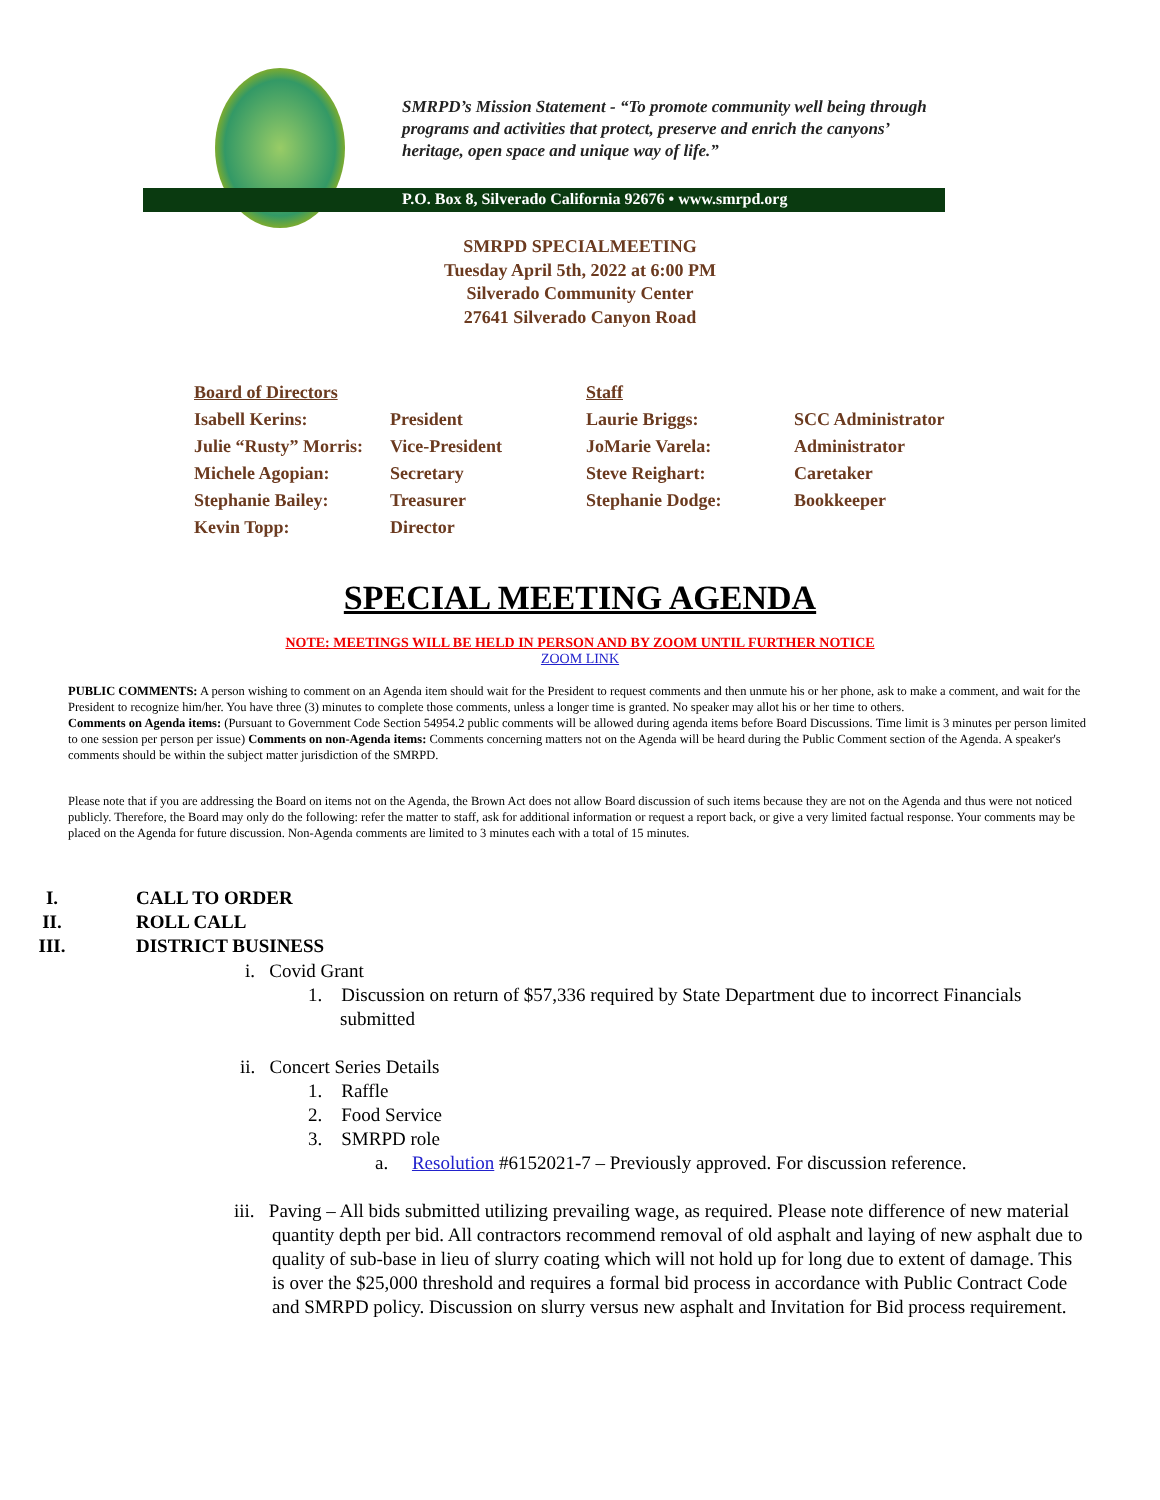SMRPD’s Mission Statement - “To promote community well being through programs and activities that protect, preserve and enrich the canyons’ heritage, open space and unique way of life.”
P.O. Box 8, Silverado California 92676 • www.smrpd.org
SMRPD SPECIALMEETING
Tuesday April 5th, 2022 at 6:00 PM
Silverado Community Center
27641 Silverado Canyon Road
| Board of Directors | | Staff | |
| Isabell Kerins: | President | Laurie Briggs: | SCC Administrator |
| Julie “Rusty” Morris: | Vice-President | JoMarie Varela: | Administrator |
| Michele Agopian: | Secretary | Steve Reighart: | Caretaker |
| Stephanie Bailey: | Treasurer | Stephanie Dodge: | Bookkeeper |
| Kevin Topp: | Director | | |
SPECIAL MEETING AGENDA
NOTE: MEETINGS WILL BE HELD IN PERSON AND BY ZOOM UNTIL FURTHER NOTICE
ZOOM LINK
PUBLIC COMMENTS: A person wishing to comment on an Agenda item should wait for the President to request comments and then unmute his or her phone, ask to make a comment, and wait for the President to recognize him/her. You have three (3) minutes to complete those comments, unless a longer time is granted. No speaker may allot his or her time to others.
Comments on Agenda items: (Pursuant to Government Code Section 54954.2 public comments will be allowed during agenda items before Board Discussions. Time limit is 3 minutes per person limited to one session per person per issue) Comments on non-Agenda items: Comments concerning matters not on the Agenda will be heard during the Public Comment section of the Agenda. A speaker's comments should be within the subject matter jurisdiction of the SMRPD.
Please note that if you are addressing the Board on items not on the Agenda, the Brown Act does not allow Board discussion of such items because they are not on the Agenda and thus were not noticed publicly. Therefore, the Board may only do the following: refer the matter to staff, ask for additional information or request a report back, or give a very limited factual response. Your comments may be placed on the Agenda for future discussion. Non-Agenda comments are limited to 3 minutes each with a total of 15 minutes.
I. CALL TO ORDER
II. ROLL CALL
III. DISTRICT BUSINESS
i. Covid Grant
1. Discussion on return of $57,336 required by State Department due to incorrect Financials submitted
ii. Concert Series Details
1. Raffle
2. Food Service
3. SMRPD role
a. Resolution #6152021-7 – Previously approved. For discussion reference.
iii. Paving – All bids submitted utilizing prevailing wage, as required. Please note difference of new material quantity depth per bid. All contractors recommend removal of old asphalt and laying of new asphalt due to quality of sub-base in lieu of slurry coating which will not hold up for long due to extent of damage. This is over the $25,000 threshold and requires a formal bid process in accordance with Public Contract Code and SMRPD policy. Discussion on slurry versus new asphalt and Invitation for Bid process requirement.